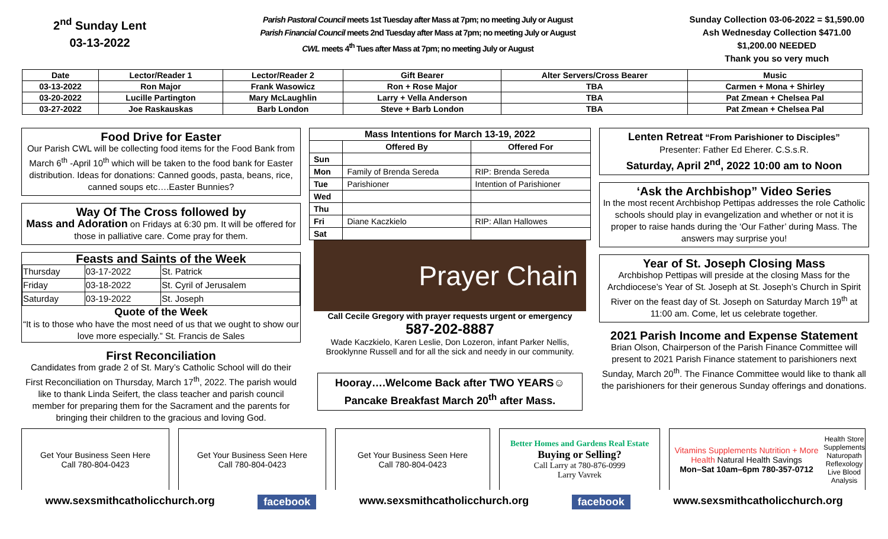2<sup>nd</sup> Sunday Lent
03-13-2022
Parish Pastoral Council meets 1st Tuesday after Mass at 7pm; no meeting July or August
Parish Financial Council meets 2nd Tuesday after Mass at 7pm; no meeting July or August
CWL meets 4<sup>th</sup> Tues after Mass at 7pm; no meeting July or August
Sunday Collection 03-06-2022 = $1,590.00
Ash Wednesday Collection $471.00
$1,200.00 NEEDED
Thank you so very much
| Date | Lector/Reader 1 | Lector/Reader 2 | Gift Bearer | Alter Servers/Cross Bearer | Music |
| --- | --- | --- | --- | --- | --- |
| 03-13-2022 | Ron Major | Frank Wasowicz | Ron + Rose Major | TBA | Carmen + Mona + Shirley |
| 03-20-2022 | Lucille Partington | Mary McLaughlin | Larry + Vella Anderson | TBA | Pat Zmean + Chelsea Pal |
| 03-27-2022 | Joe Raskauskas | Barb London | Steve + Barb London | TBA | Pat Zmean + Chelsea Pal |
Food Drive for Easter
Our Parish CWL will be collecting food items for the Food Bank from March 6<sup>th</sup> -April 10<sup>th</sup> which will be taken to the food bank for Easter distribution. Ideas for donations: Canned goods, pasta, beans, rice, canned soups etc….Easter Bunnies?
Way Of The Cross followed by
Mass and Adoration on Fridays at 6:30 pm. It will be offered for those in palliative care. Come pray for them.
Feasts and Saints of the Week
| Thursday | 03-17-2022 | St. Patrick |
| Friday | 03-18-2022 | St. Cyril of Jerusalem |
| Saturday | 03-19-2022 | St. Joseph |
Quote of the Week
“It is to those who have the most need of us that we ought to show our love more especially.” St. Francis de Sales
First Reconciliation
Candidates from grade 2 of St. Mary’s Catholic School will do their First Reconciliation on Thursday, March 17<sup>th</sup>, 2022. The parish would like to thank Linda Seifert, the class teacher and parish council member for preparing them for the Sacrament and the parents for bringing their children to the gracious and loving God.
| Mass Intentions for March 13-19, 2022 | | |
| --- | --- | --- |
| | Offered By | Offered For |
| Sun | | |
| Mon | Family of Brenda Sereda | RIP: Brenda Sereda |
| Tue | Parishioner | Intention of Parishioner |
| Wed | | |
| Thu | | |
| Fri | Diane Kaczkielo | RIP: Allan Hallowes |
| Sat | | |
Prayer Chain
Call Cecile Gregory with prayer requests urgent or emergency
587-202-8887
Wade Kaczkielo, Karen Leslie, Don Lozeron, infant Parker Nellis, Brooklynne Russell and for all the sick and needy in our community.
Hooray….Welcome Back after TWO YEARS☺
Pancake Breakfast March 20<sup>th</sup> after Mass.
Lenten Retreat “From Parishioner to Disciples”
Presenter: Father Ed Eherer. C.S.s.R.
Saturday, April 2<sup>nd</sup>, 2022 10:00 am to Noon
‘Ask the Archbishop” Video Series
In the most recent Archbishop Pettipas addresses the role Catholic schools should play in evangelization and whether or not it is proper to raise hands during the ‘Our Father’ during Mass. The answers may surprise you!
Year of St. Joseph Closing Mass
Archbishop Pettipas will preside at the closing Mass for the Archdiocese’s Year of St. Joseph at St. Joseph’s Church in Spirit River on the feast day of St. Joseph on Saturday March 19<sup>th</sup> at 11:00 am. Come, let us celebrate together.
2021 Parish Income and Expense Statement
Brian Olson, Chairperson of the Parish Finance Committee will present to 2021 Parish Finance statement to parishioners next Sunday, March 20<sup>th</sup>. The Finance Committee would like to thank all the parishioners for their generous Sunday offerings and donations.
Get Your Business Seen Here
Call 780-804-0423
Get Your Business Seen Here
Call 780-804-0423
Get Your Business Seen Here
Call 780-804-0423
Better Homes and Gardens Real Estate
Buying or Selling?
Call Larry at 780-876-0999
Larry Vavrek
Vitamins Supplements Nutrition + More Health Natural Health Savings
Mon–Sat 10am–6pm 780-357-0712
Health Store
Supplements
Naturopath
Reflexology
Live Blood Analysis
www.sexsmithcatholicchurch.org facebook www.sexsmithcatholicchurch.org facebook www.sexsmithcatholicchurch.org